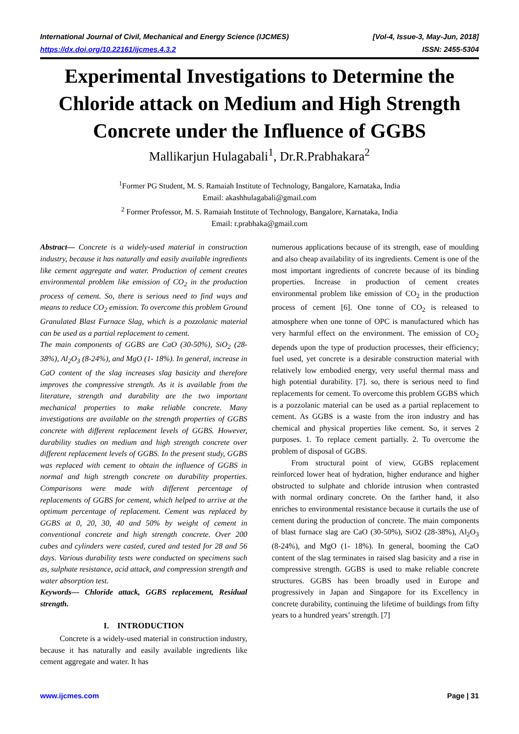International Journal of Civil, Mechanical and Energy Science (IJCMES) [Vol-4, Issue-3, May-Jun, 2018]
https://dx.doi.org/10.22161/ijcmes.4.3.2 ISSN: 2455-5304
Experimental Investigations to Determine the Chloride attack on Medium and High Strength Concrete under the Influence of GGBS
Mallikarjun Hulagabali<sup>1</sup>, Dr.R.Prabhakara<sup>2</sup>
<sup>1</sup> Former PG Student, M. S. Ramaiah Institute of Technology, Bangalore, Karnataka, India
Email: akashhulagabali@gmail.com
<sup>2</sup> Former Professor, M. S. Ramaiah Institute of Technology, Bangalore, Karnataka, India
Email: r.prabhaka@gmail.com
Abstract— Concrete is a widely-used material in construction industry, because it has naturally and easily available ingredients like cement aggregate and water. Production of cement creates environmental problem like emission of CO<sub>2</sub> in the production process of cement. So, there is serious need to find ways and means to reduce CO<sub>2</sub> emission. To overcome this problem Ground Granulated Blast Furnace Slag, which is a pozzolanic material can be used as a partial replacement to cement.
The main components of GGBS are CaO (30-50%), SiO<sub>2</sub> (28-38%), Al<sub>2</sub>O<sub>3</sub> (8-24%), and MgO (1- 18%). In general, increase in CaO content of the slag increases slag basicity and therefore improves the compressive strength. As it is available from the literature, strength and durability are the two important mechanical properties to make reliable concrete. Many investigations are available on the strength properties of GGBS concrete with different replacement levels of GGBS. However, durability studies on medium and high strength concrete over different replacement levels of GGBS. In the present study, GGBS was replaced with cement to obtain the influence of GGBS in normal and high strength concrete on durability properties. Comparisons were made with different percentage of replacements of GGBS for cement, which helped to arrive at the optimum percentage of replacement. Cement was replaced by GGBS at 0, 20, 30, 40 and 50% by weight of cement in conventional concrete and high strength concrete. Over 200 cubes and cylinders were casted, cured and tested for 28 and 56 days. Various durability tests were conducted on specimens such as, sulphate resistance, acid attack, and compression strength and water absorption test.
Keywords— Chloride attack, GGBS replacement, Residual strength.
I. INTRODUCTION
Concrete is a widely-used material in construction industry, because it has naturally and easily available ingredients like cement aggregate and water. It has
numerous applications because of its strength, ease of moulding and also cheap availability of its ingredients. Cement is one of the most important ingredients of concrete because of its binding properties. Increase in production of cement creates environmental problem like emission of CO<sub>2</sub> in the production process of cement [6]. One tonne of CO<sub>2</sub> is released to atmosphere when one tonne of OPC is manufactured which has very harmful effect on the environment. The emission of CO<sub>2</sub> depends upon the type of production processes, their efficiency; fuel used, yet concrete is a desirable construction material with relatively low embodied energy, very useful thermal mass and high potential durability. [7]. so, there is serious need to find replacements for cement. To overcome this problem GGBS which is a pozzolanic material can be used as a partial replacement to cement. As GGBS is a waste from the iron industry and has chemical and physical properties like cement. So, it serves 2 purposes. 1. To replace cement partially. 2. To overcome the problem of disposal of GGBS.
From structural point of view, GGBS replacement reinforced lower heat of hydration, higher endurance and higher obstructed to sulphate and chloride intrusion when contrasted with normal ordinary concrete. On the farther hand, it also enriches to environmental resistance because it curtails the use of cement during the production of concrete. The main components of blast furnace slag are CaO (30-50%), SiO2 (28-38%), Al<sub>2</sub>O<sub>3</sub> (8-24%), and MgO (1- 18%). In general, booming the CaO content of the slag terminates in raised slag basicity and a rise in compressive strength. GGBS is used to make reliable concrete structures. GGBS has been broadly used in Europe and progressively in Japan and Singapore for its Excellency in concrete durability, continuing the lifetime of buildings from fifty years to a hundred years’ strength. [7]
www.ijcmes.com Page | 31